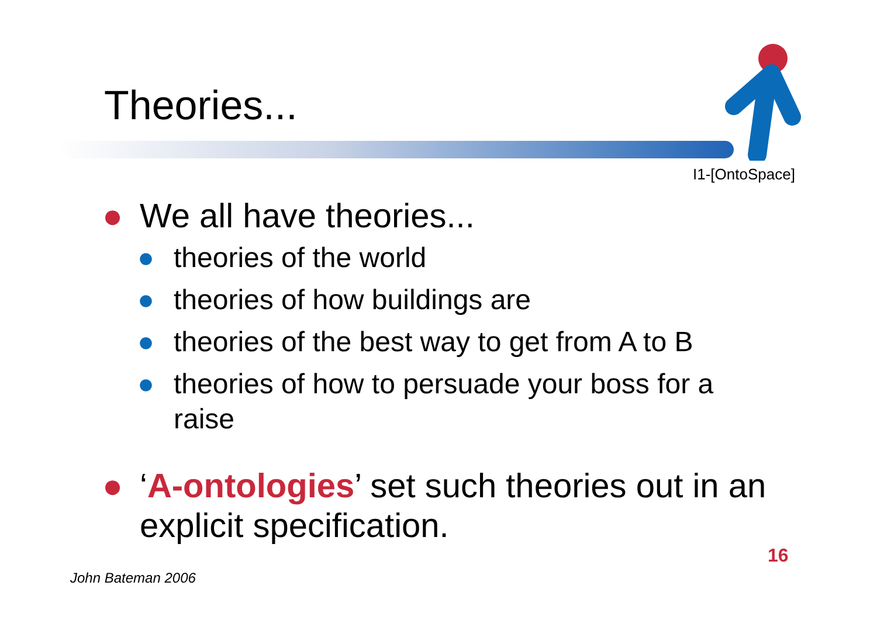Theories...
I1-[OntoSpace]
● We all have theories...
● theories of the world
● theories of how buildings are
● theories of the best way to get from A to B
● theories of how to persuade your boss for a raise
● ‘A-ontologies’ set such theories out in an explicit specification.
16
John Bateman 2006